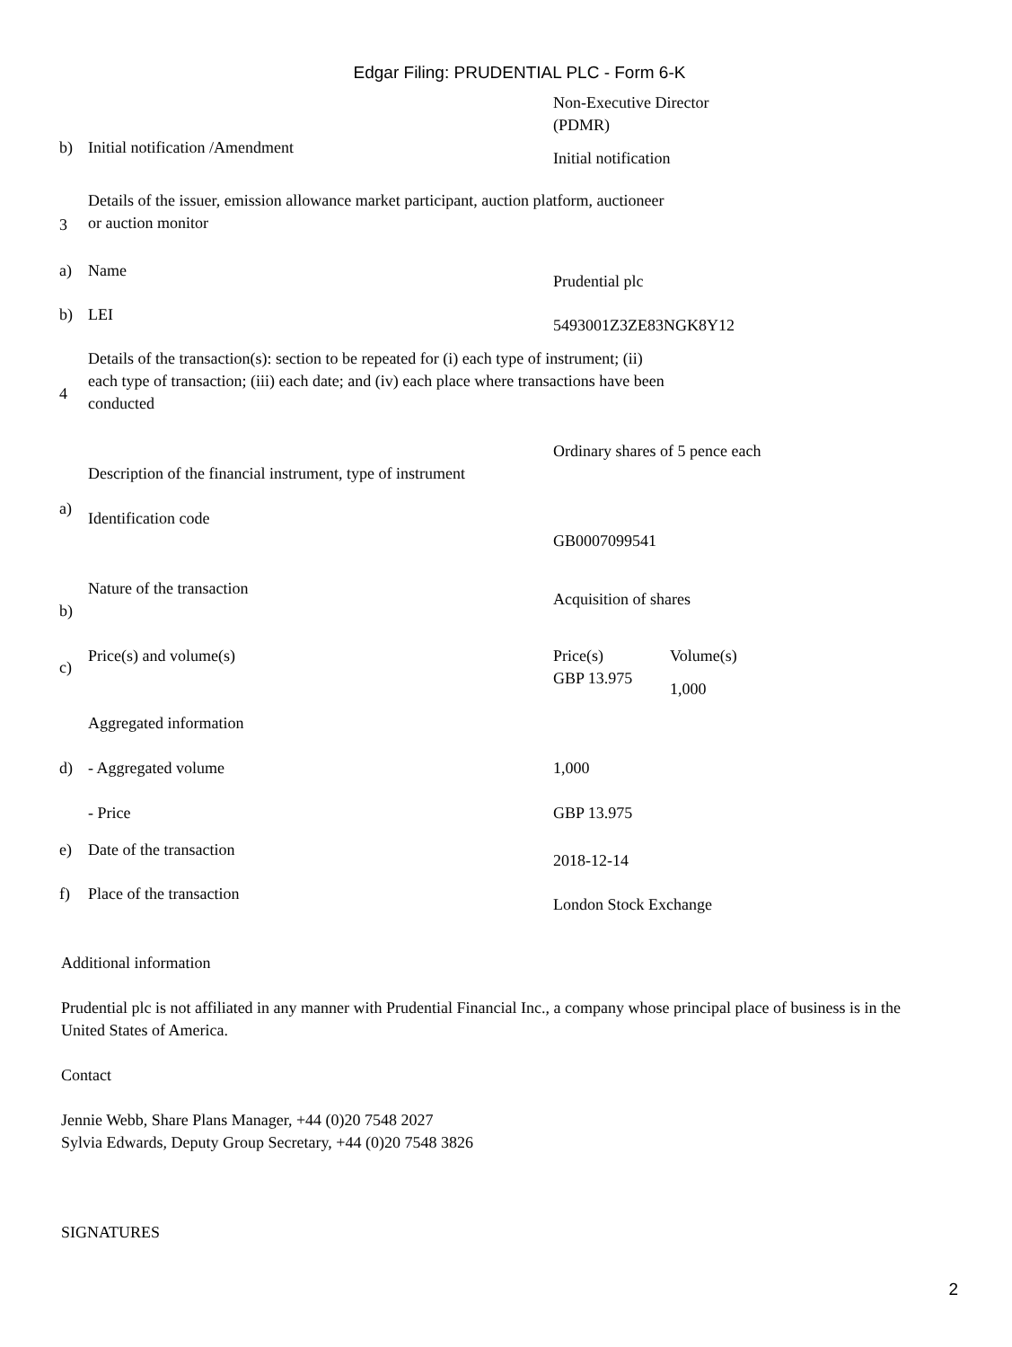Edgar Filing: PRUDENTIAL PLC - Form 6-K
| | | Non-Executive Director (PDMR) |
| b) | Initial notification /Amendment | Initial notification |
| 3 | Details of the issuer, emission allowance market participant, auction platform, auctioneer or auction monitor | |
| a) | Name | Prudential plc |
| b) | LEI | 5493001Z3ZE83NGK8Y12 |
| 4 | Details of the transaction(s): section to be repeated for (i) each type of instrument; (ii) each type of transaction; (iii) each date; and (iv) each place where transactions have been conducted | |
| a) | Description of the financial instrument, type of instrument | Ordinary shares of 5 pence each |
| | Identification code | GB0007099541 |
| b) | Nature of the transaction | Acquisition of shares |
| c) | Price(s) and volume(s) | / Price(s) GBP 13.975 / Volume(s) 1,000 / |
| | Aggregated information | |
| d) | - Aggregated volume | 1,000 |
| | - Price | GBP 13.975 |
| e) | Date of the transaction | 2018-12-14 |
| f) | Place of the transaction | London Stock Exchange |
Additional information
Prudential plc is not affiliated in any manner with Prudential Financial Inc., a company whose principal place of business is in the United States of America.
Contact
Jennie Webb, Share Plans Manager, +44 (0)20 7548 2027
Sylvia Edwards, Deputy Group Secretary, +44 (0)20 7548 3826
SIGNATURES
2